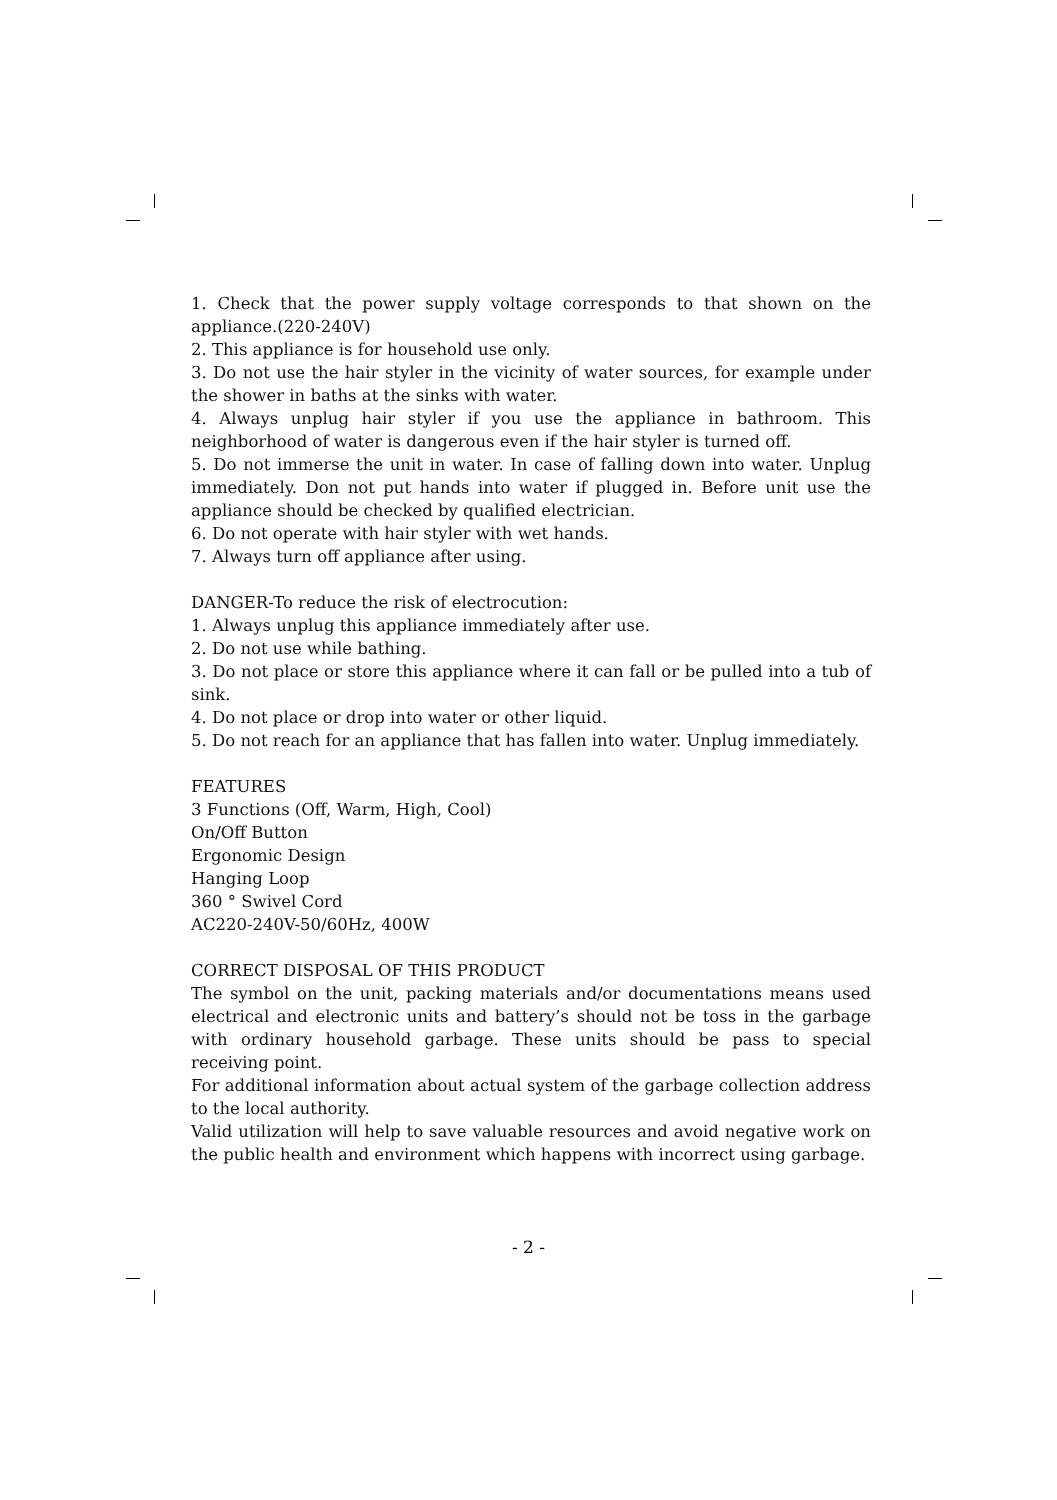1. Check that the power supply voltage corresponds to that shown on the appliance.(220-240V)
2. This appliance is for household use only.
3. Do not use the hair styler in the vicinity of water sources, for example under the shower in baths at the sinks with water.
4. Always unplug hair styler if you use the appliance in bathroom. This neighborhood of water is dangerous even if the hair styler is turned off.
5. Do not immerse the unit in water. In case of falling down into water. Unplug immediately. Don not put hands into water if plugged in. Before unit use the appliance should be checked by qualified electrician.
6. Do not operate with hair styler with wet hands.
7. Always turn off appliance after using.
DANGER-To reduce the risk of electrocution:
1. Always unplug this appliance immediately after use.
2. Do not use while bathing.
3. Do not place or store this appliance where it can fall or be pulled into a tub of sink.
4. Do not place or drop into water or other liquid.
5. Do not reach for an appliance that has fallen into water. Unplug immediately.
FEATURES
3 Functions (Off, Warm, High, Cool)
On/Off Button
Ergonomic Design
Hanging Loop
360 ° Swivel Cord
AC220-240V-50/60Hz, 400W
CORRECT DISPOSAL OF THIS PRODUCT
The symbol on the unit, packing materials and/or documentations means used electrical and electronic units and battery’s should not be toss in the garbage with ordinary household garbage. These units should be pass to special receiving point.
For additional information about actual system of the garbage collection address to the local authority.
Valid utilization will help to save valuable resources and avoid negative work on the public health and environment which happens with incorrect using garbage.
- 2 -